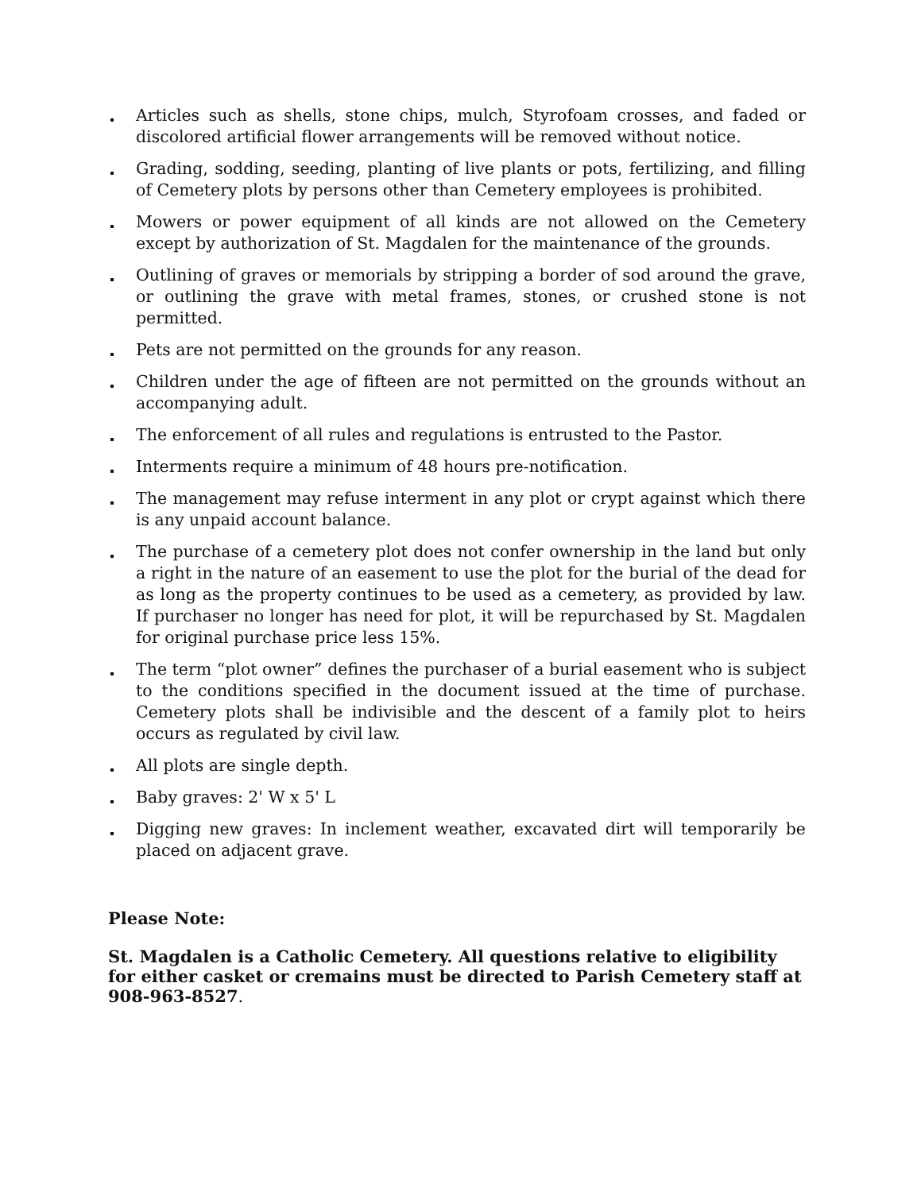Articles such as shells, stone chips, mulch, Styrofoam crosses, and faded or discolored artificial flower arrangements will be removed without notice.
Grading, sodding, seeding, planting of live plants or pots, fertilizing, and filling of Cemetery plots by persons other than Cemetery employees is prohibited.
Mowers or power equipment of all kinds are not allowed on the Cemetery except by authorization of St. Magdalen for the maintenance of the grounds.
Outlining of graves or memorials by stripping a border of sod around the grave, or outlining the grave with metal frames, stones, or crushed stone is not permitted.
Pets are not permitted on the grounds for any reason.
Children under the age of fifteen are not permitted on the grounds without an accompanying adult.
The enforcement of all rules and regulations is entrusted to the Pastor.
Interments require a minimum of 48 hours pre-notification.
The management may refuse interment in any plot or crypt against which there is any unpaid account balance.
The purchase of a cemetery plot does not confer ownership in the land but only a right in the nature of an easement to use the plot for the burial of the dead for as long as the property continues to be used as a cemetery, as provided by law. If purchaser no longer has need for plot, it will be repurchased by St. Magdalen for original purchase price less 15%.
The term “plot owner” defines the purchaser of a burial easement who is subject to the conditions specified in the document issued at the time of purchase. Cemetery plots shall be indivisible and the descent of a family plot to heirs occurs as regulated by civil law.
All plots are single depth.
Baby graves: 2' W x 5' L
Digging new graves: In inclement weather, excavated dirt will temporarily be placed on adjacent grave.
Please Note:
St. Magdalen is a Catholic Cemetery. All questions relative to eligibility for either casket or cremains must be directed to Parish Cemetery staff at 908-963-8527.